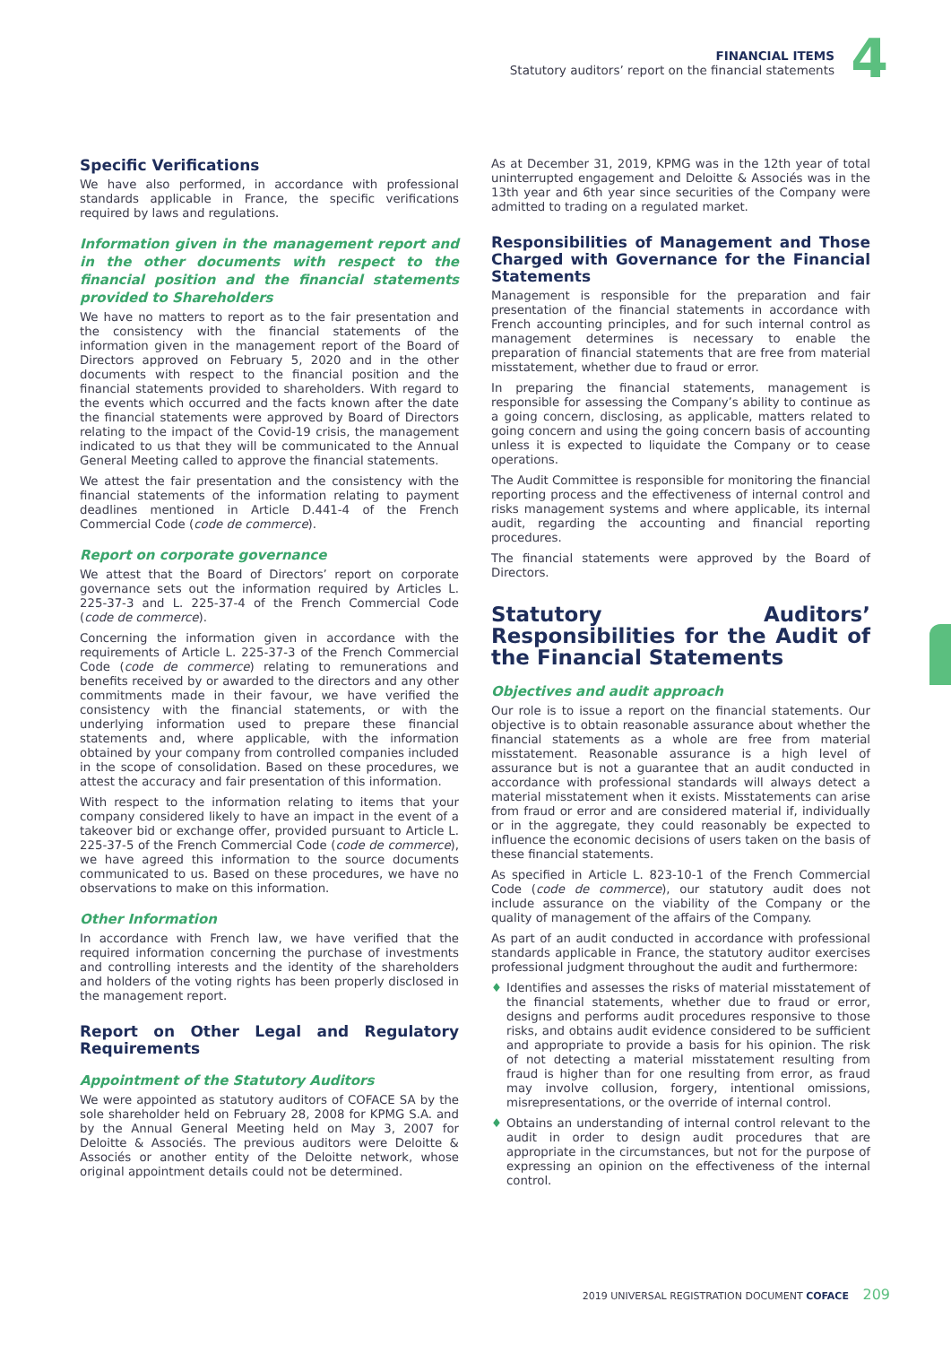FINANCIAL ITEMS
Statutory auditors’ report on the financial statements
4
Specific Verifications
We have also performed, in accordance with professional standards applicable in France, the specific verifications required by laws and regulations.
Information given in the management report and in the other documents with respect to the financial position and the financial statements provided to Shareholders
We have no matters to report as to the fair presentation and the consistency with the financial statements of the information given in the management report of the Board of Directors approved on February 5, 2020 and in the other documents with respect to the financial position and the financial statements provided to shareholders. With regard to the events which occurred and the facts known after the date the financial statements were approved by Board of Directors relating to the impact of the Covid-19 crisis, the management indicated to us that they will be communicated to the Annual General Meeting called to approve the financial statements.
We attest the fair presentation and the consistency with the financial statements of the information relating to payment deadlines mentioned in Article D.441-4 of the French Commercial Code (code de commerce).
Report on corporate governance
We attest that the Board of Directors’ report on corporate governance sets out the information required by Articles L. 225-37-3 and L. 225-37-4 of the French Commercial Code (code de commerce).
Concerning the information given in accordance with the requirements of Article L. 225-37-3 of the French Commercial Code (code de commerce) relating to remunerations and benefits received by or awarded to the directors and any other commitments made in their favour, we have verified the consistency with the financial statements, or with the underlying information used to prepare these financial statements and, where applicable, with the information obtained by your company from controlled companies included in the scope of consolidation. Based on these procedures, we attest the accuracy and fair presentation of this information.
With respect to the information relating to items that your company considered likely to have an impact in the event of a takeover bid or exchange offer, provided pursuant to Article L. 225-37-5 of the French Commercial Code (code de commerce), we have agreed this information to the source documents communicated to us. Based on these procedures, we have no observations to make on this information.
Other Information
In accordance with French law, we have verified that the required information concerning the purchase of investments and controlling interests and the identity of the shareholders and holders of the voting rights has been properly disclosed in the management report.
Report on Other Legal and Regulatory Requirements
Appointment of the Statutory Auditors
We were appointed as statutory auditors of COFACE SA by the sole shareholder held on February 28, 2008 for KPMG S.A. and by the Annual General Meeting held on May 3, 2007 for Deloitte & Associés. The previous auditors were Deloitte & Associés or another entity of the Deloitte network, whose original appointment details could not be determined.
As at December 31, 2019, KPMG was in the 12th year of total uninterrupted engagement and Deloitte & Associés was in the 13th year and 6th year since securities of the Company were admitted to trading on a regulated market.
Responsibilities of Management and Those Charged with Governance for the Financial Statements
Management is responsible for the preparation and fair presentation of the financial statements in accordance with French accounting principles, and for such internal control as management determines is necessary to enable the preparation of financial statements that are free from material misstatement, whether due to fraud or error.
In preparing the financial statements, management is responsible for assessing the Company’s ability to continue as a going concern, disclosing, as applicable, matters related to going concern and using the going concern basis of accounting unless it is expected to liquidate the Company or to cease operations.
The Audit Committee is responsible for monitoring the financial reporting process and the effectiveness of internal control and risks management systems and where applicable, its internal audit, regarding the accounting and financial reporting procedures.
The financial statements were approved by the Board of Directors.
Statutory Auditors’ Responsibilities for the Audit of the Financial Statements
Objectives and audit approach
Our role is to issue a report on the financial statements. Our objective is to obtain reasonable assurance about whether the financial statements as a whole are free from material misstatement. Reasonable assurance is a high level of assurance but is not a guarantee that an audit conducted in accordance with professional standards will always detect a material misstatement when it exists. Misstatements can arise from fraud or error and are considered material if, individually or in the aggregate, they could reasonably be expected to influence the economic decisions of users taken on the basis of these financial statements.
As specified in Article L. 823-10-1 of the French Commercial Code (code de commerce), our statutory audit does not include assurance on the viability of the Company or the quality of management of the affairs of the Company.
As part of an audit conducted in accordance with professional standards applicable in France, the statutory auditor exercises professional judgment throughout the audit and furthermore:
♦ Identifies and assesses the risks of material misstatement of the financial statements, whether due to fraud or error, designs and performs audit procedures responsive to those risks, and obtains audit evidence considered to be sufficient and appropriate to provide a basis for his opinion. The risk of not detecting a material misstatement resulting from fraud is higher than for one resulting from error, as fraud may involve collusion, forgery, intentional omissions, misrepresentations, or the override of internal control.
♦ Obtains an understanding of internal control relevant to the audit in order to design audit procedures that are appropriate in the circumstances, but not for the purpose of expressing an opinion on the effectiveness of the internal control.
2019 UNIVERSAL REGISTRATION DOCUMENT COFACE 209